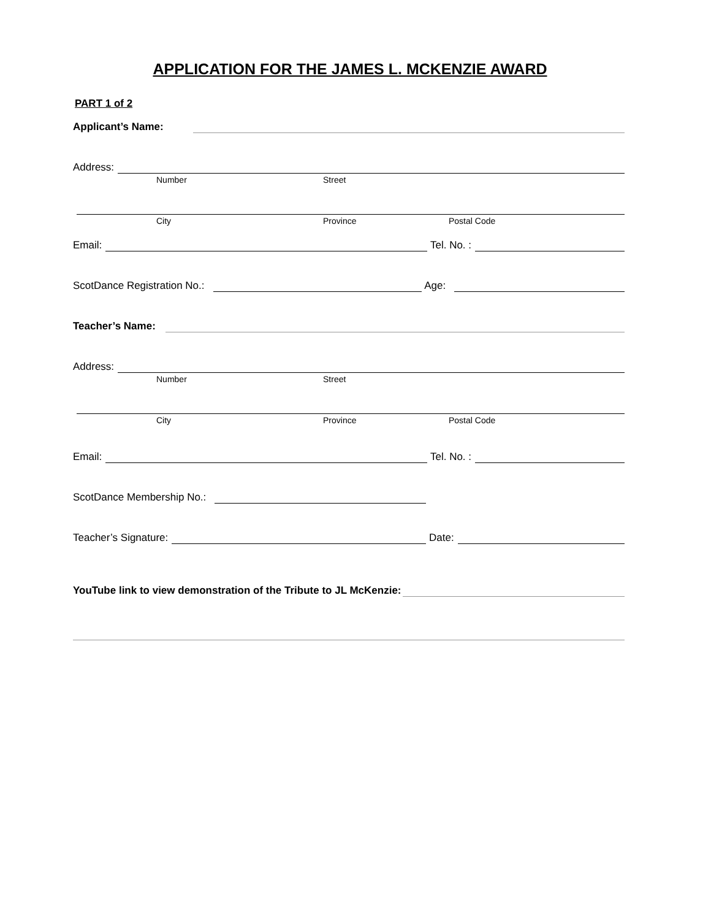APPLICATION FOR THE JAMES L. MCKENZIE AWARD
PART 1 of 2
Applicant’s Name:
Address:
Number Street
City Province Postal Code
Email: Tel. No. :
ScotDance Registration No.: Age:
Teacher’s Name:
Address:
Number Street
City Province Postal Code
Email: Tel. No. :
ScotDance Membership No.:
Teacher’s Signature: Date:
YouTube link to view demonstration of the Tribute to JL McKenzie: